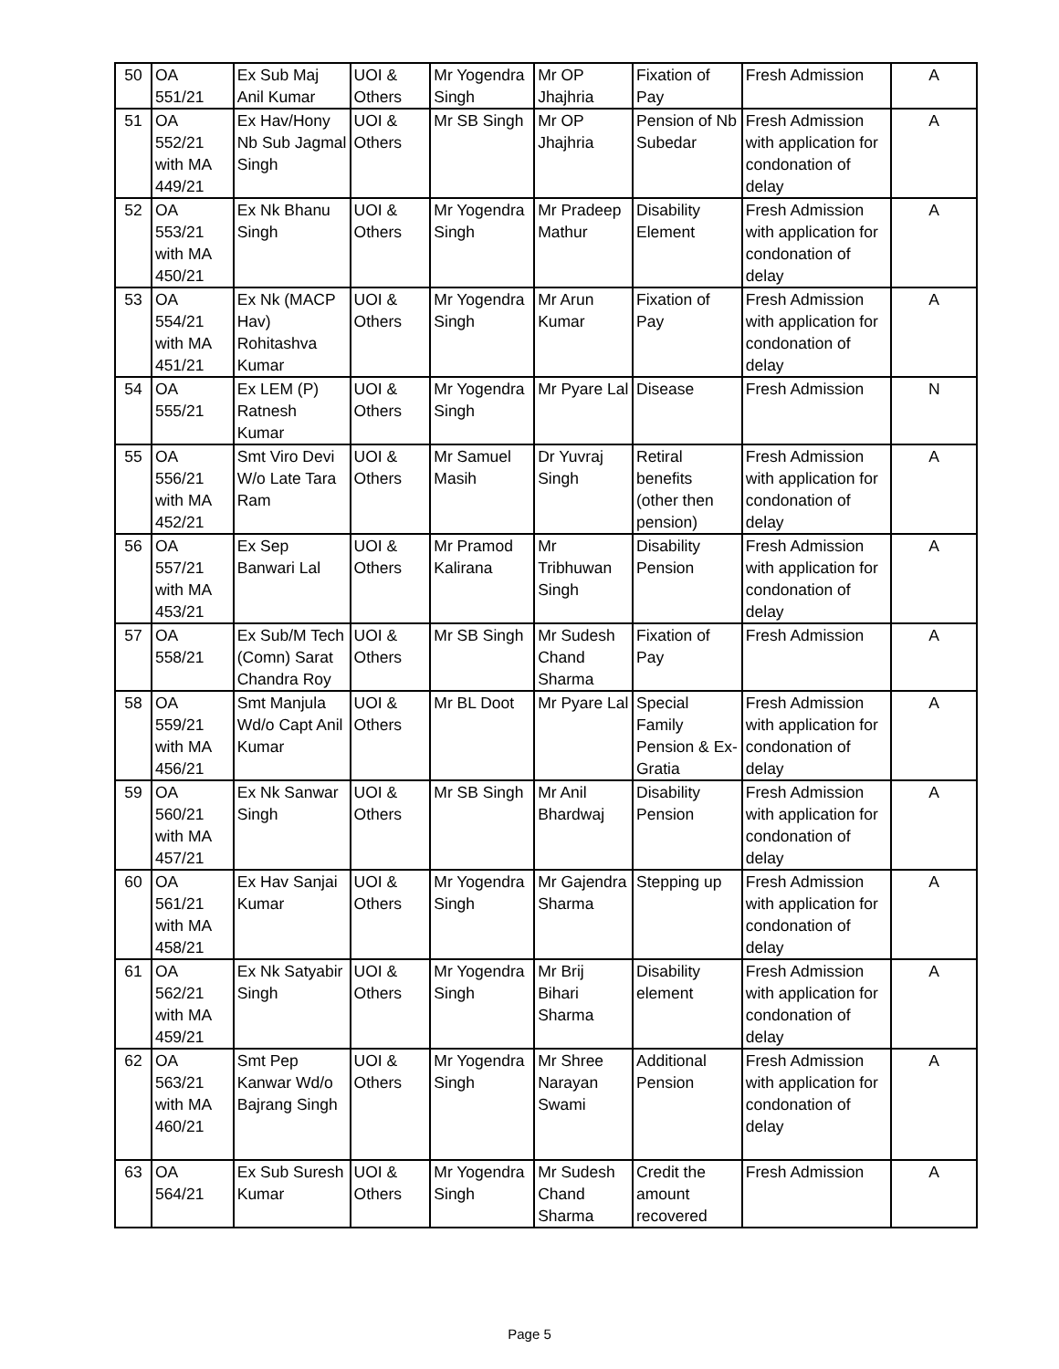| 50 | OA 551/21 | Ex Sub Maj Anil Kumar | UOI & Others | Mr Yogendra Singh | Mr OP Jhajhria | Fixation of Pay | Fresh Admission | A |
| 51 | OA 552/21 with MA 449/21 | Ex Hav/Hony Nb Sub Jagmal Singh | UOI & Others | Mr SB Singh | Mr OP Jhajhria | Pension of Nb Subedar | Fresh Admission with application for condonation of delay | A |
| 52 | OA 553/21 with MA 450/21 | Ex Nk Bhanu Singh | UOI & Others | Mr Yogendra Singh | Mr Pradeep Mathur | Disability Element | Fresh Admission with application for condonation of delay | A |
| 53 | OA 554/21 with MA 451/21 | Ex Nk (MACP Hav) Rohitashva Kumar | UOI & Others | Mr Yogendra Singh | Mr Arun Kumar | Fixation of Pay | Fresh Admission with application for condonation of delay | A |
| 54 | OA 555/21 | Ex LEM (P) Ratnesh Kumar | UOI & Others | Mr Yogendra Singh | Mr Pyare Lal | Disease | Fresh Admission | N |
| 55 | OA 556/21 with MA 452/21 | Smt Viro Devi W/o Late Tara Ram | UOI & Others | Mr Samuel Masih | Dr Yuvraj Singh | Retiral benefits (other then pension) | Fresh Admission with application for condonation of delay | A |
| 56 | OA 557/21 with MA 453/21 | Ex Sep Banwari Lal | UOI & Others | Mr Pramod Kalirana | Mr Tribhuwan Singh | Disability Pension | Fresh Admission with application for condonation of delay | A |
| 57 | OA 558/21 | Ex Sub/M Tech (Comn) Sarat Chandra Roy | UOI & Others | Mr SB Singh | Mr Sudesh Chand Sharma | Fixation of Pay | Fresh Admission | A |
| 58 | OA 559/21 with MA 456/21 | Smt Manjula Wd/o Capt Anil Kumar | UOI & Others | Mr BL Doot | Mr Pyare Lal | Special Family Pension & Ex-Gratia | Fresh Admission with application for condonation of delay | A |
| 59 | OA 560/21 with MA 457/21 | Ex Nk Sanwar Singh | UOI & Others | Mr SB Singh | Mr Anil Bhardwaj | Disability Pension | Fresh Admission with application for condonation of delay | A |
| 60 | OA 561/21 with MA 458/21 | Ex Hav Sanjai Kumar | UOI & Others | Mr Yogendra Singh | Mr Gajendra Sharma | Stepping up | Fresh Admission with application for condonation of delay | A |
| 61 | OA 562/21 with MA 459/21 | Ex Nk Satyabir Singh | UOI & Others | Mr Yogendra Singh | Mr Brij Bihari Sharma | Disability element | Fresh Admission with application for condonation of delay | A |
| 62 | OA 563/21 with MA 460/21 | Smt Pep Kanwar Wd/o Bajrang Singh | UOI & Others | Mr Yogendra Singh | Mr Shree Narayan Swami | Additional Pension | Fresh Admission with application for condonation of delay | A |
| 63 | OA 564/21 | Ex Sub Suresh Kumar | UOI & Others | Mr Yogendra Singh | Mr Sudesh Chand Sharma | Credit the amount recovered | Fresh Admission | A |
Page 5